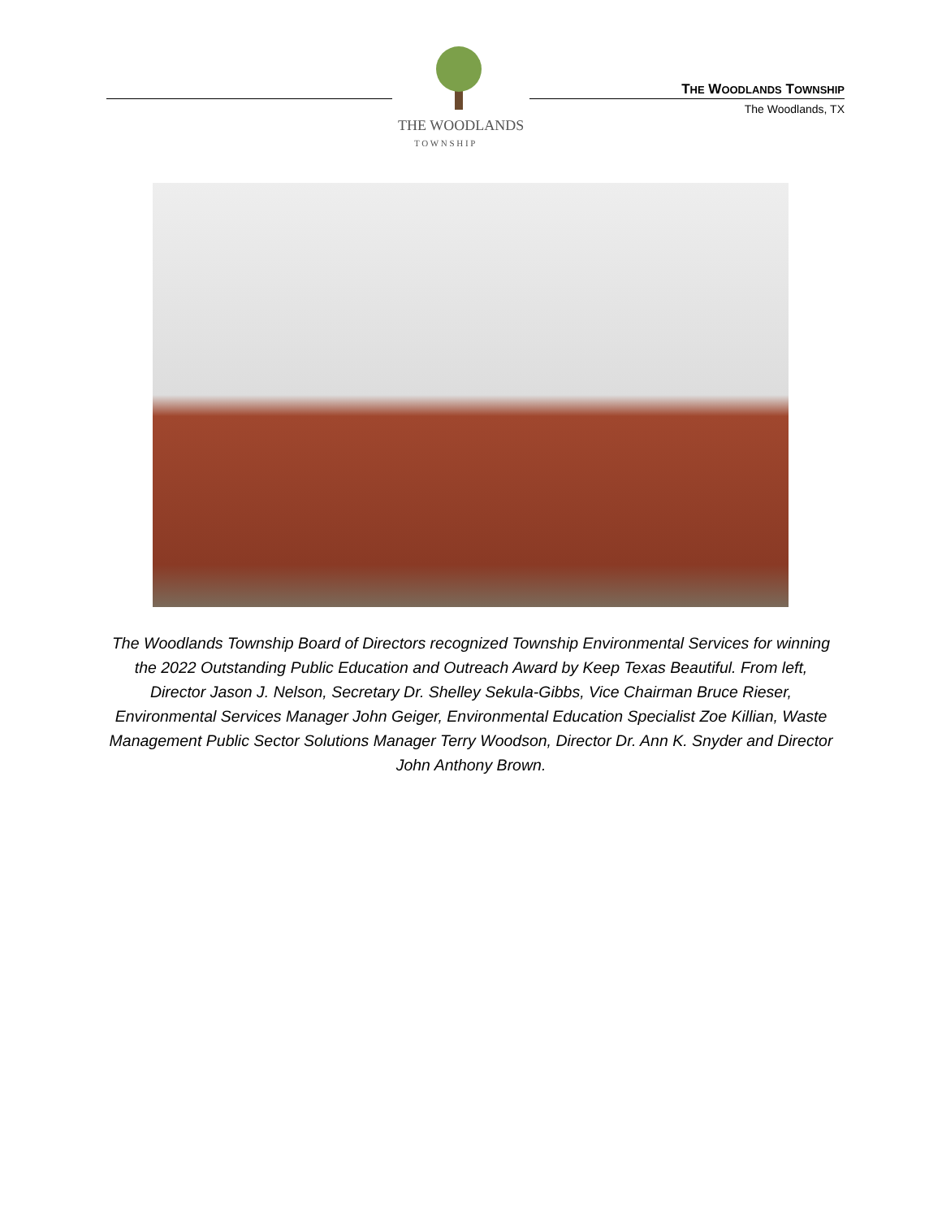THE WOODLANDS
T O W N S H I P
THE WOODLANDS TOWNSHIP
The Woodlands, TX
The Woodlands Township Board of Directors recognized Township Environmental Services for winning the 2022 Outstanding Public Education and Outreach Award by Keep Texas Beautiful. From left, Director Jason J. Nelson, Secretary Dr. Shelley Sekula-Gibbs, Vice Chairman Bruce Rieser, Environmental Services Manager John Geiger, Environmental Education Specialist Zoe Killian, Waste Management Public Sector Solutions Manager Terry Woodson, Director Dr. Ann K. Snyder and Director John Anthony Brown.